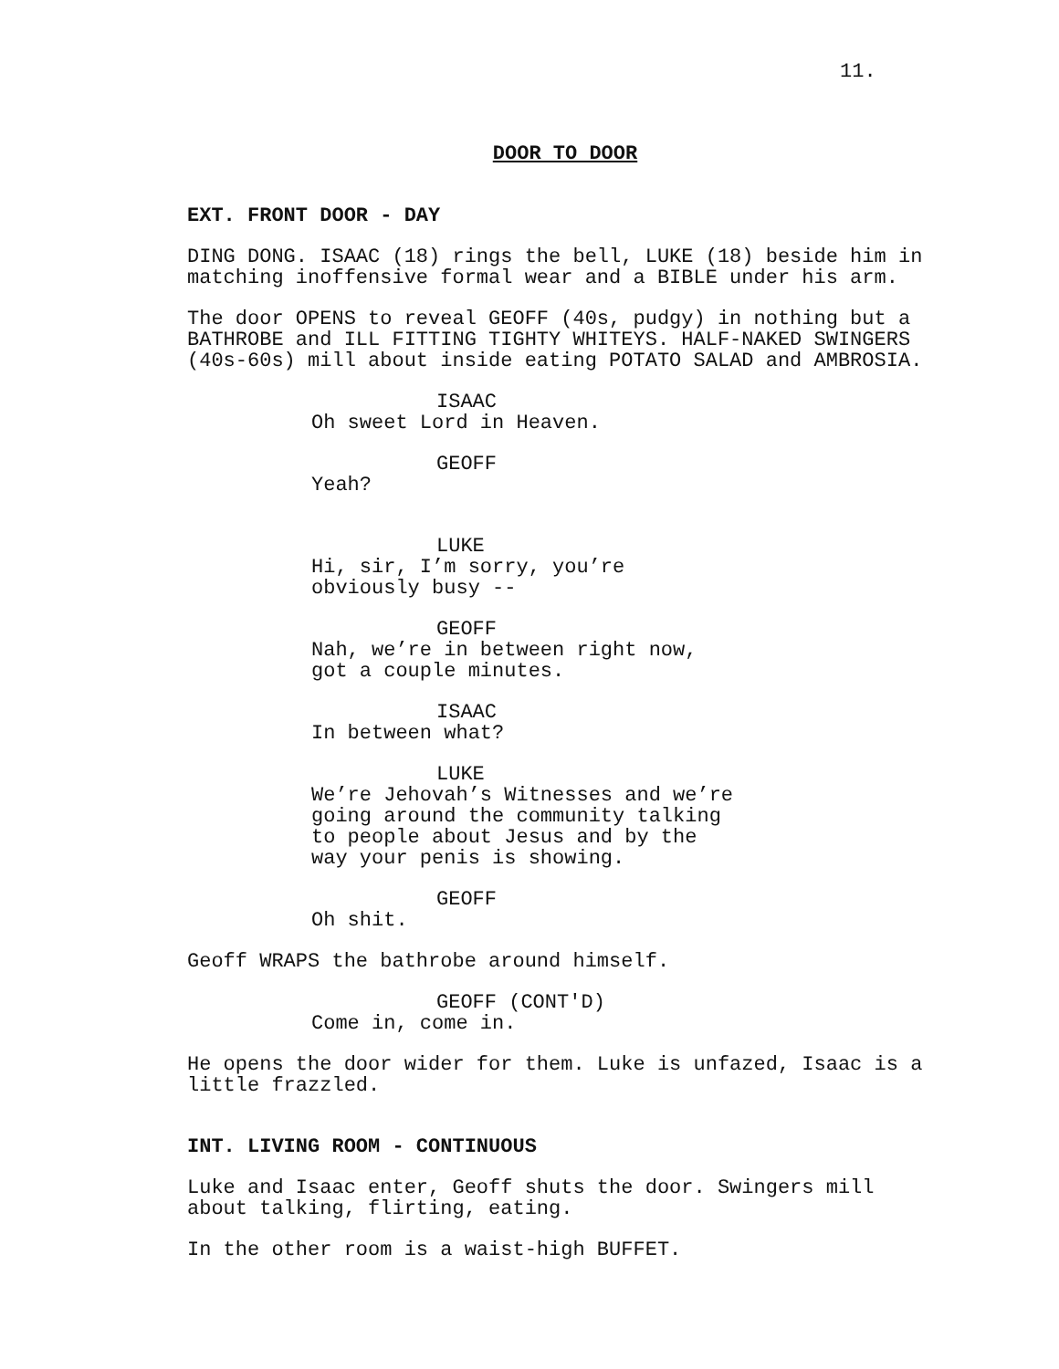11.
DOOR TO DOOR
EXT. FRONT DOOR - DAY
DING DONG. ISAAC (18) rings the bell, LUKE (18) beside him in matching inoffensive formal wear and a BIBLE under his arm.
The door OPENS to reveal GEOFF (40s, pudgy) in nothing but a BATHROBE and ILL FITTING TIGHTY WHITEYS. HALF-NAKED SWINGERS (40s-60s) mill about inside eating POTATO SALAD and AMBROSIA.
ISAAC
Oh sweet Lord in Heaven.
GEOFF
Yeah?
LUKE
Hi, sir, I’m sorry, you’re
obviously busy --
GEOFF
Nah, we’re in between right now,
got a couple minutes.
ISAAC
In between what?
LUKE
We’re Jehovah’s Witnesses and we’re
going around the community talking
to people about Jesus and by the
way your penis is showing.
GEOFF
Oh shit.
Geoff WRAPS the bathrobe around himself.
GEOFF (CONT'D)
Come in, come in.
He opens the door wider for them. Luke is unfazed, Isaac is a little frazzled.
INT. LIVING ROOM - CONTINUOUS
Luke and Isaac enter, Geoff shuts the door. Swingers mill about talking, flirting, eating.
In the other room is a waist-high BUFFET.